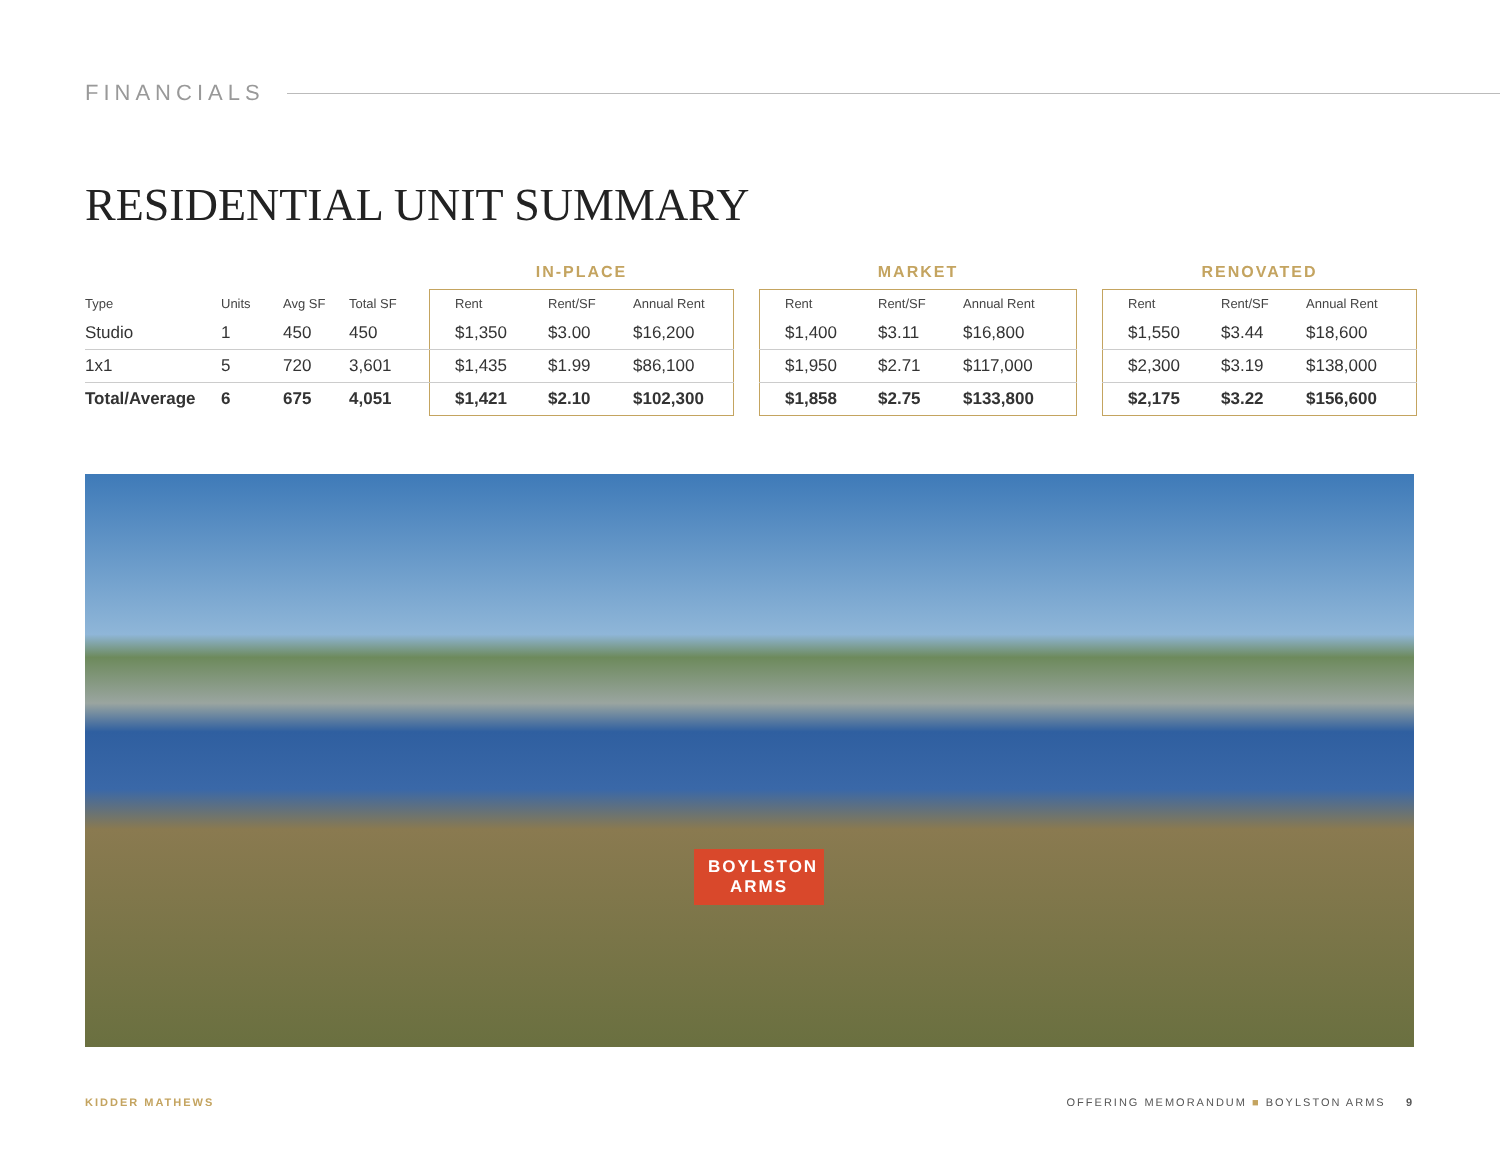FINANCIALS
RESIDENTIAL UNIT SUMMARY
| | | | | IN-PLACE | | | | MARKET | | | | RENOVATED | | |
| --- | --- | --- | --- | --- | --- | --- | --- | --- | --- | --- | --- | --- | --- | --- |
| Type | Units | Avg SF | Total SF | Rent | Rent/SF | Annual Rent | | Rent | Rent/SF | Annual Rent | | Rent | Rent/SF | Annual Rent |
| Studio | 1 | 450 | 450 | $1,350 | $3.00 | $16,200 | | $1,400 | $3.11 | $16,800 | | $1,550 | $3.44 | $18,600 |
| 1x1 | 5 | 720 | 3,601 | $1,435 | $1.99 | $86,100 | | $1,950 | $2.71 | $117,000 | | $2,300 | $3.19 | $138,000 |
| Total/Average | 6 | 675 | 4,051 | $1,421 | $2.10 | $102,300 | | $1,858 | $2.75 | $133,800 | | $2,175 | $3.22 | $156,600 |
BOYLSTON ARMS
KIDDER MATHEWS
OFFERING MEMORANDUM ■ BOYLSTON ARMS 9